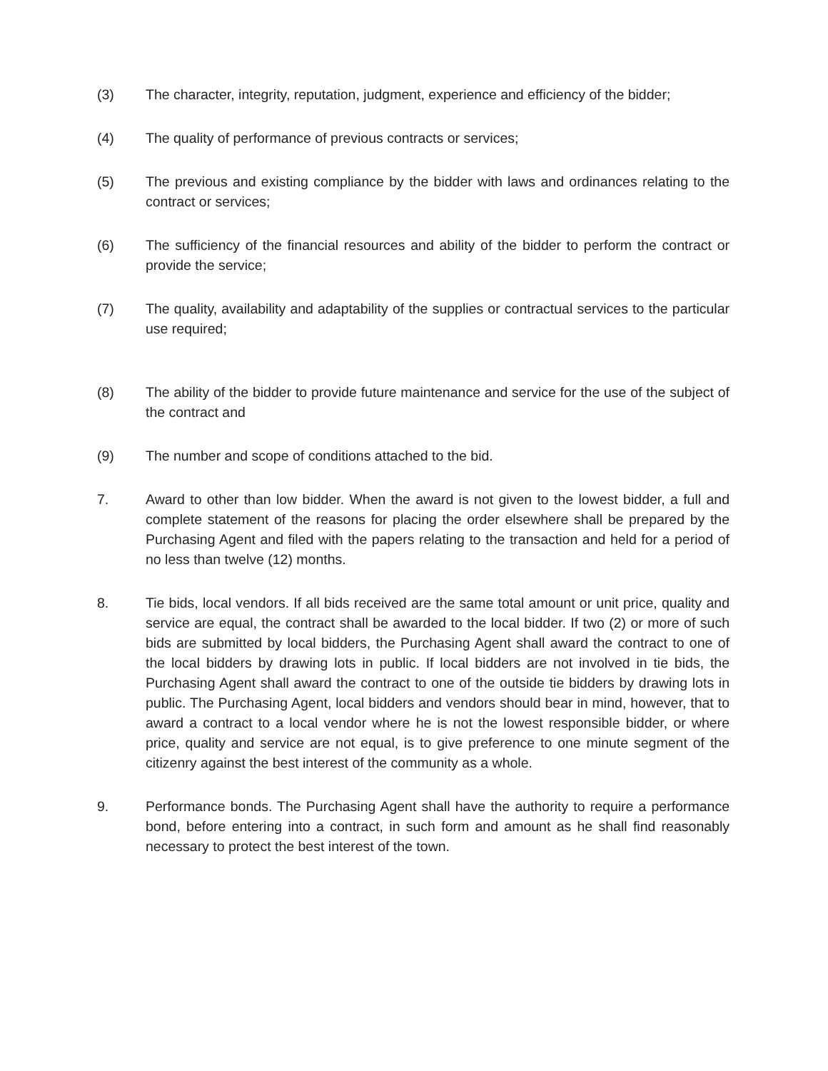(3) The character, integrity, reputation, judgment, experience and efficiency of the bidder;
(4) The quality of performance of previous contracts or services;
(5) The previous and existing compliance by the bidder with laws and ordinances relating to the contract or services;
(6) The sufficiency of the financial resources and ability of the bidder to perform the contract or provide the service;
(7) The quality, availability and adaptability of the supplies or contractual services to the particular use required;
(8) The ability of the bidder to provide future maintenance and service for the use of the subject of the contract and
(9) The number and scope of conditions attached to the bid.
7. Award to other than low bidder. When the award is not given to the lowest bidder, a full and complete statement of the reasons for placing the order elsewhere shall be prepared by the Purchasing Agent and filed with the papers relating to the transaction and held for a period of no less than twelve (12) months.
8. Tie bids, local vendors. If all bids received are the same total amount or unit price, quality and service are equal, the contract shall be awarded to the local bidder. If two (2) or more of such bids are submitted by local bidders, the Purchasing Agent shall award the contract to one of the local bidders by drawing lots in public. If local bidders are not involved in tie bids, the Purchasing Agent shall award the contract to one of the outside tie bidders by drawing lots in public. The Purchasing Agent, local bidders and vendors should bear in mind, however, that to award a contract to a local vendor where he is not the lowest responsible bidder, or where price, quality and service are not equal, is to give preference to one minute segment of the citizenry against the best interest of the community as a whole.
9. Performance bonds. The Purchasing Agent shall have the authority to require a performance bond, before entering into a contract, in such form and amount as he shall find reasonably necessary to protect the best interest of the town.